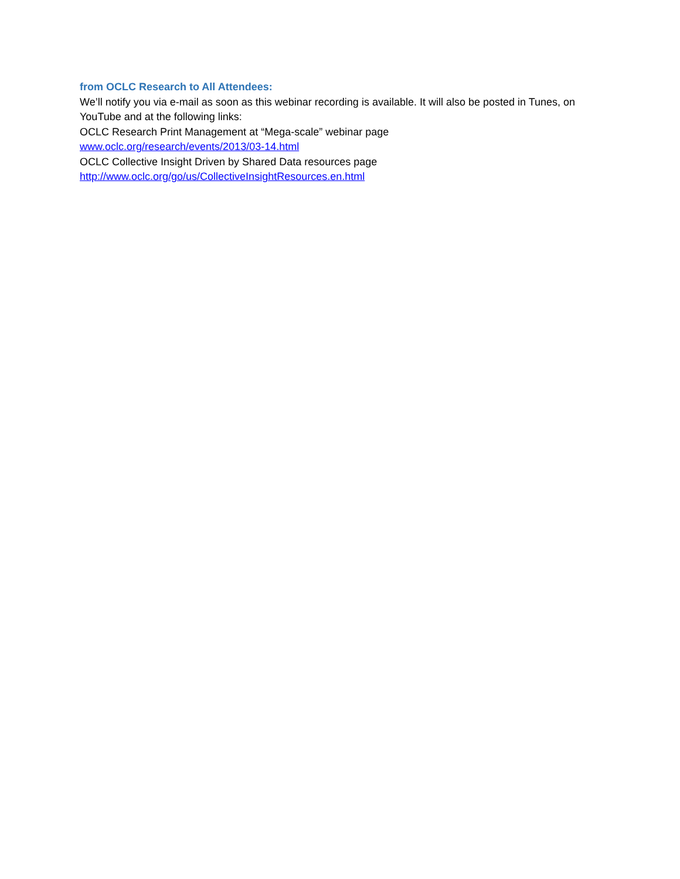from OCLC Research to All Attendees:
We’ll notify you via e-mail as soon as this webinar recording is available. It will also be posted in Tunes, on YouTube and at the following links:
OCLC Research Print Management at “Mega-scale” webinar page
www.oclc.org/research/events/2013/03-14.html
OCLC Collective Insight Driven by Shared Data resources page
http://www.oclc.org/go/us/CollectiveInsightResources.en.html